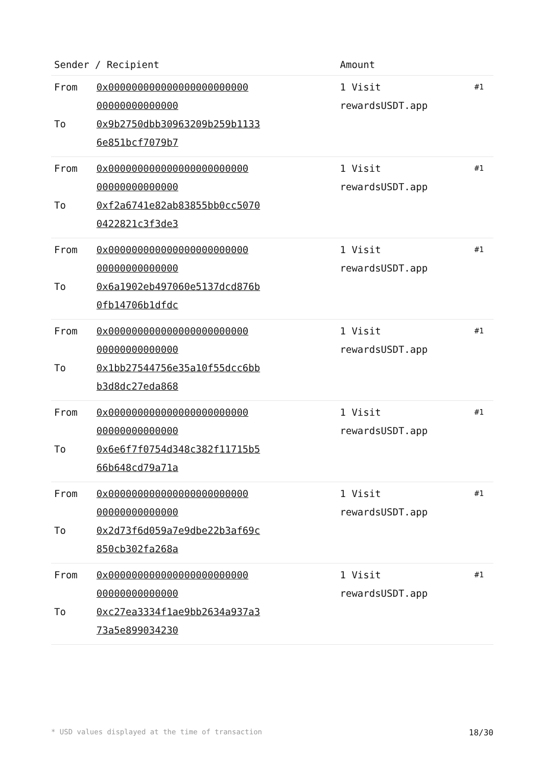| Sender / Recipient | | Amount | |
| --- | --- | --- | --- |
| From To | 0x000000000000000000000000 00000000000000 0x9b2750dbb30963209b259b1133 6e851bcf7079b7 | 1 Visit rewardsUSDT.app | #1 |
| From To | 0x000000000000000000000000 00000000000000 0xf2a6741e82ab83855bb0cc5070 0422821c3f3de3 | 1 Visit rewardsUSDT.app | #1 |
| From To | 0x000000000000000000000000 00000000000000 0x6a1902eb497060e5137dcd876b 0fb14706b1dfdc | 1 Visit rewardsUSDT.app | #1 |
| From To | 0x000000000000000000000000 00000000000000 0x1bb27544756e35a10f55dcc6bb b3d8dc27eda868 | 1 Visit rewardsUSDT.app | #1 |
| From To | 0x000000000000000000000000 00000000000000 0x6e6f7f0754d348c382f11715b5 66b648cd79a71a | 1 Visit rewardsUSDT.app | #1 |
| From To | 0x000000000000000000000000 00000000000000 0x2d73f6d059a7e9dbe22b3af69c 850cb302fa268a | 1 Visit rewardsUSDT.app | #1 |
| From To | 0x000000000000000000000000 00000000000000 0xc27ea3334f1ae9bb2634a937a3 73a5e899034230 | 1 Visit rewardsUSDT.app | #1 |
* USD values displayed at the time of transaction 18/30